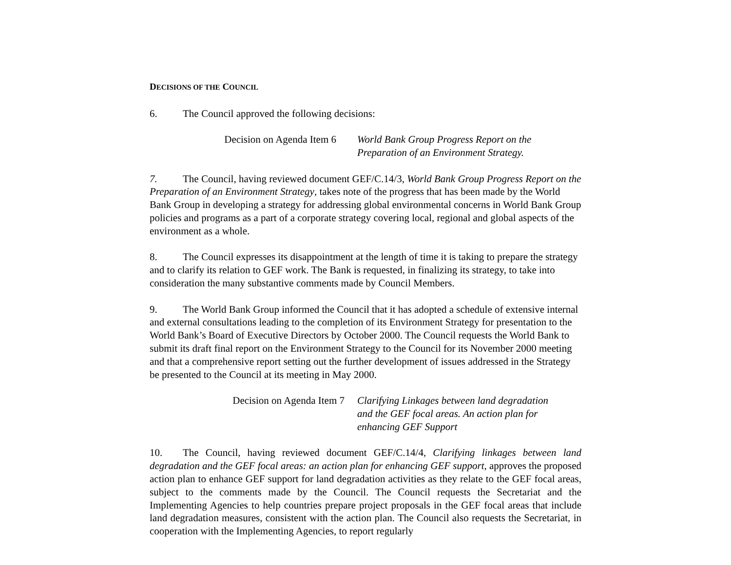DECISIONS OF THE COUNCIL
6. The Council approved the following decisions:
Decision on Agenda Item 6 World Bank Group Progress Report on the
Preparation of an Environment Strategy.
7. The Council, having reviewed document GEF/C.14/3, World Bank Group Progress Report on the Preparation of an Environment Strategy, takes note of the progress that has been made by the World Bank Group in developing a strategy for addressing global environmental concerns in World Bank Group policies and programs as a part of a corporate strategy covering local, regional and global aspects of the environment as a whole.
8. The Council expresses its disappointment at the length of time it is taking to prepare the strategy and to clarify its relation to GEF work. The Bank is requested, in finalizing its strategy, to take into consideration the many substantive comments made by Council Members.
9. The World Bank Group informed the Council that it has adopted a schedule of extensive internal and external consultations leading to the completion of its Environment Strategy for presentation to the World Bank’s Board of Executive Directors by October 2000. The Council requests the World Bank to submit its draft final report on the Environment Strategy to the Council for its November 2000 meeting and that a comprehensive report setting out the further development of issues addressed in the Strategy be presented to the Council at its meeting in May 2000.
Decision on Agenda Item 7 Clarifying Linkages between land degradation
and the GEF focal areas. An action plan for
enhancing GEF Support
10. The Council, having reviewed document GEF/C.14/4, Clarifying linkages between land degradation and the GEF focal areas: an action plan for enhancing GEF support, approves the proposed action plan to enhance GEF support for land degradation activities as they relate to the GEF focal areas, subject to the comments made by the Council. The Council requests the Secretariat and the Implementing Agencies to help countries prepare project proposals in the GEF focal areas that include land degradation measures, consistent with the action plan. The Council also requests the Secretariat, in cooperation with the Implementing Agencies, to report regularly